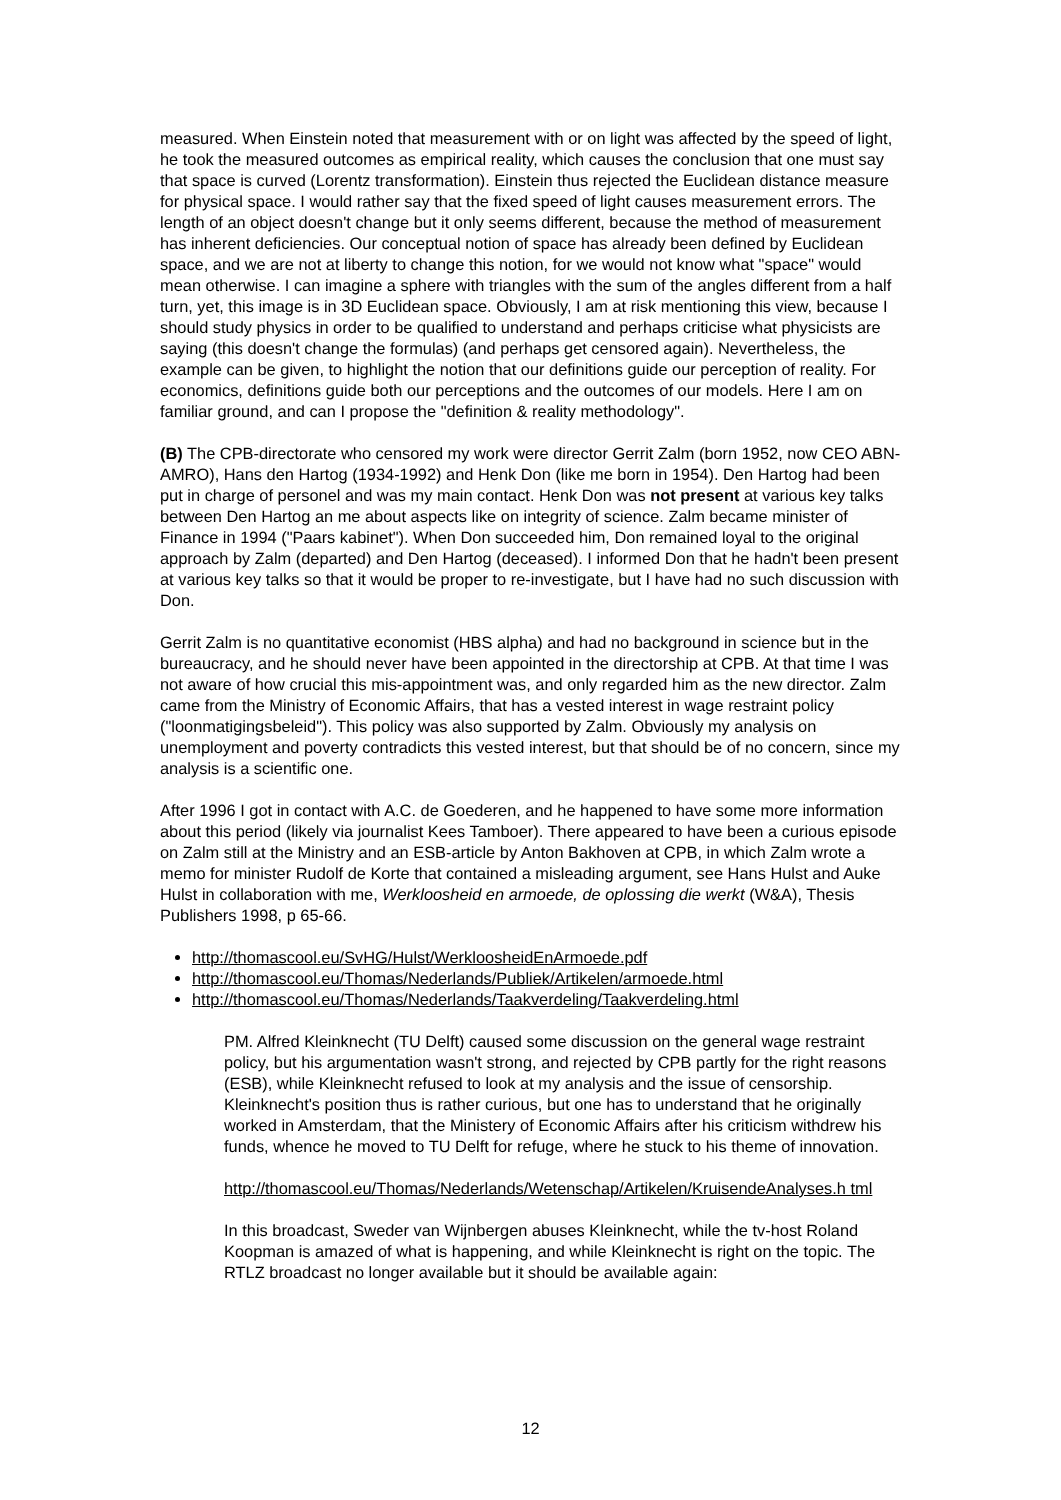measured. When Einstein noted that measurement with or on light was affected by the speed of light, he took the measured outcomes as empirical reality, which causes the conclusion that one must say that space is curved (Lorentz transformation). Einstein thus rejected the Euclidean distance measure for physical space. I would rather say that the fixed speed of light causes measurement errors. The length of an object doesn't change but it only seems different, because the method of measurement has inherent deficiencies. Our conceptual notion of space has already been defined by Euclidean space, and we are not at liberty to change this notion, for we would not know what "space" would mean otherwise. I can imagine a sphere with triangles with the sum of the angles different from a half turn, yet, this image is in 3D Euclidean space. Obviously, I am at risk mentioning this view, because I should study physics in order to be qualified to understand and perhaps criticise what physicists are saying (this doesn't change the formulas) (and perhaps get censored again). Nevertheless, the example can be given, to highlight the notion that our definitions guide our perception of reality. For economics, definitions guide both our perceptions and the outcomes of our models. Here I am on familiar ground, and can I propose the "definition & reality methodology".
(B) The CPB-directorate who censored my work were director Gerrit Zalm (born 1952, now CEO ABN-AMRO), Hans den Hartog (1934-1992) and Henk Don (like me born in 1954). Den Hartog had been put in charge of personel and was my main contact. Henk Don was not present at various key talks between Den Hartog an me about aspects like on integrity of science. Zalm became minister of Finance in 1994 ("Paars kabinet"). When Don succeeded him, Don remained loyal to the original approach by Zalm (departed) and Den Hartog (deceased). I informed Don that he hadn't been present at various key talks so that it would be proper to re-investigate, but I have had no such discussion with Don.
Gerrit Zalm is no quantitative economist (HBS alpha) and had no background in science but in the bureaucracy, and he should never have been appointed in the directorship at CPB. At that time I was not aware of how crucial this mis-appointment was, and only regarded him as the new director. Zalm came from the Ministry of Economic Affairs, that has a vested interest in wage restraint policy ("loonmatigingsbeleid"). This policy was also supported by Zalm. Obviously my analysis on unemployment and poverty contradicts this vested interest, but that should be of no concern, since my analysis is a scientific one.
After 1996 I got in contact with A.C. de Goederen, and he happened to have some more information about this period (likely via journalist Kees Tamboer). There appeared to have been a curious episode on Zalm still at the Ministry and an ESB-article by Anton Bakhoven at CPB, in which Zalm wrote a memo for minister Rudolf de Korte that contained a misleading argument, see Hans Hulst and Auke Hulst in collaboration with me, Werkloosheid en armoede, de oplossing die werkt (W&A), Thesis Publishers 1998, p 65-66.
http://thomascool.eu/SvHG/Hulst/WerkloosheidEnArmoede.pdf
http://thomascool.eu/Thomas/Nederlands/Publiek/Artikelen/armoede.html
http://thomascool.eu/Thomas/Nederlands/Taakverdeling/Taakverdeling.html
PM. Alfred Kleinknecht (TU Delft) caused some discussion on the general wage restraint policy, but his argumentation wasn't strong, and rejected by CPB partly for the right reasons (ESB), while Kleinknecht refused to look at my analysis and the issue of censorship. Kleinknecht's position thus is rather curious, but one has to understand that he originally worked in Amsterdam, that the Ministery of Economic Affairs after his criticism withdrew his funds, whence he moved to TU Delft for refuge, where he stuck to his theme of innovation.
http://thomascool.eu/Thomas/Nederlands/Wetenschap/Artikelen/KruisendeAnalyses.h tml
In this broadcast, Sweder van Wijnbergen abuses Kleinknecht, while the tv-host Roland Koopman is amazed of what is happening, and while Kleinknecht is right on the topic. The RTLZ broadcast no longer available but it should be available again:
12